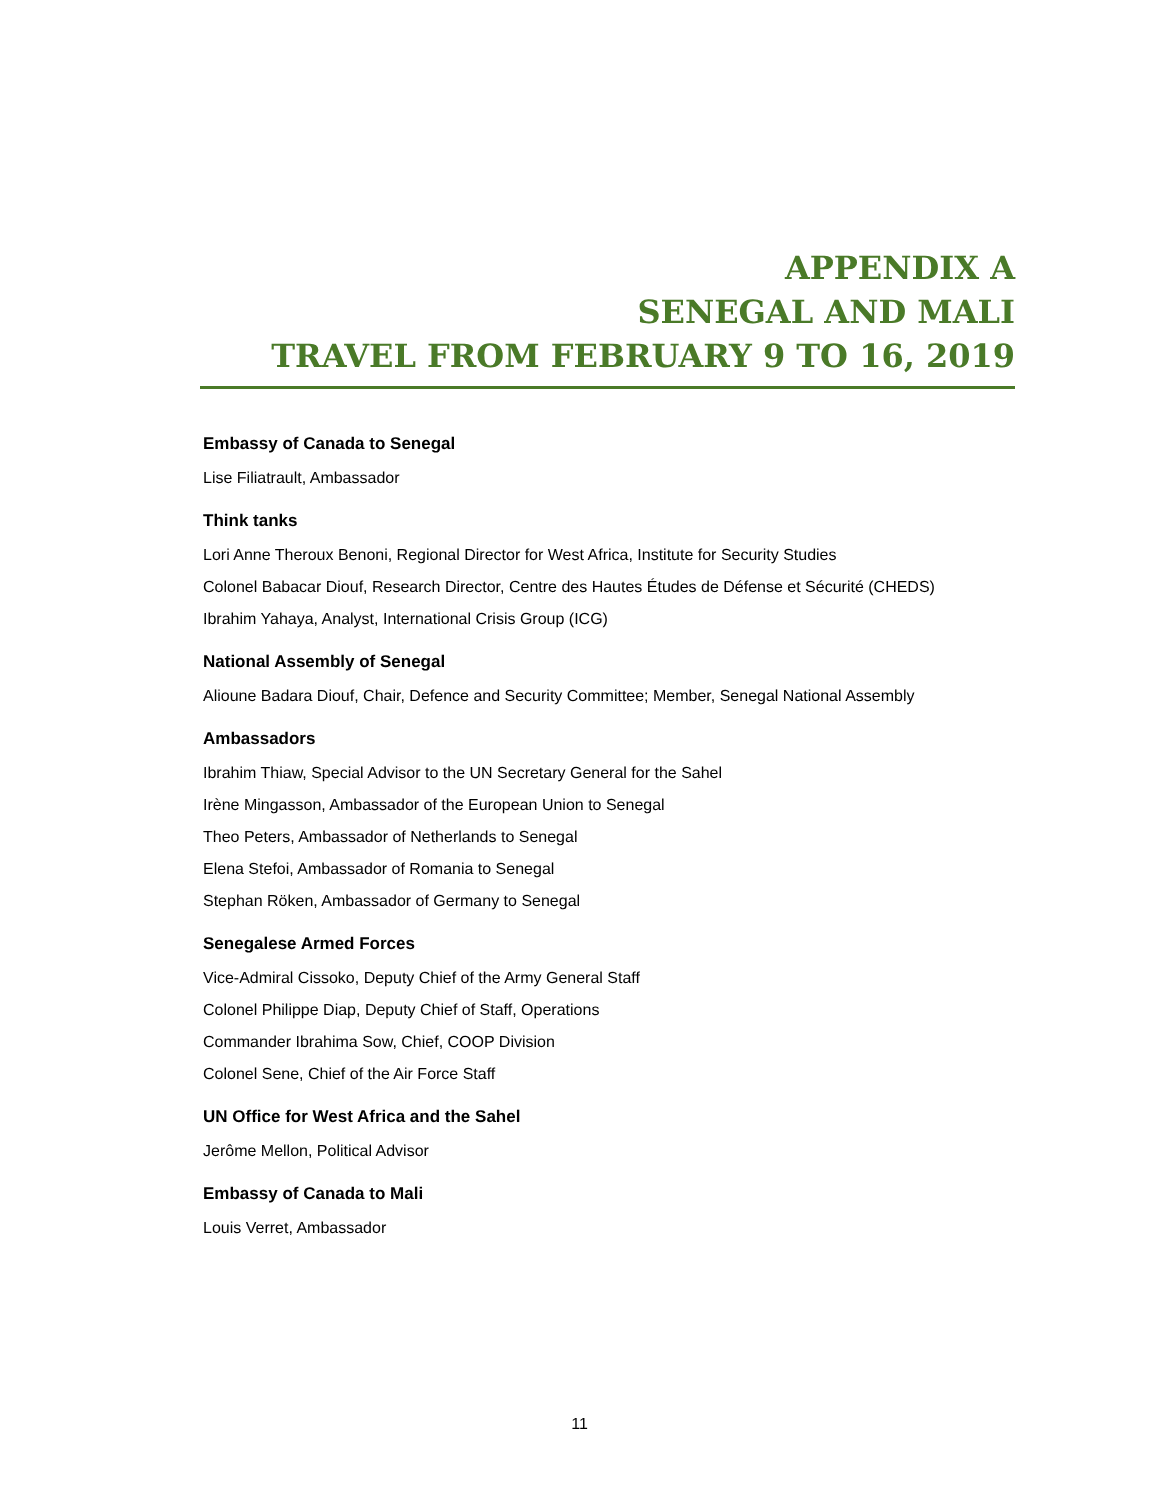APPENDIX A
SENEGAL AND MALI
TRAVEL FROM FEBRUARY 9 TO 16, 2019
Embassy of Canada to Senegal
Lise Filiatrault, Ambassador
Think tanks
Lori Anne Theroux Benoni, Regional Director for West Africa, Institute for Security Studies
Colonel Babacar Diouf, Research Director, Centre des Hautes Études de Défense et Sécurité (CHEDS)
Ibrahim Yahaya, Analyst, International Crisis Group (ICG)
National Assembly of Senegal
Alioune Badara Diouf, Chair, Defence and Security Committee; Member, Senegal National Assembly
Ambassadors
Ibrahim Thiaw, Special Advisor to the UN Secretary General for the Sahel
Irène Mingasson, Ambassador of the European Union to Senegal
Theo Peters, Ambassador of Netherlands to Senegal
Elena Stefoi, Ambassador of Romania to Senegal
Stephan Röken, Ambassador of Germany to Senegal
Senegalese Armed Forces
Vice-Admiral Cissoko, Deputy Chief of the Army General Staff
Colonel Philippe Diap, Deputy Chief of Staff, Operations
Commander Ibrahima Sow, Chief, COOP Division
Colonel Sene, Chief of the Air Force Staff
UN Office for West Africa and the Sahel
Jerôme Mellon, Political Advisor
Embassy of Canada to Mali
Louis Verret, Ambassador
11